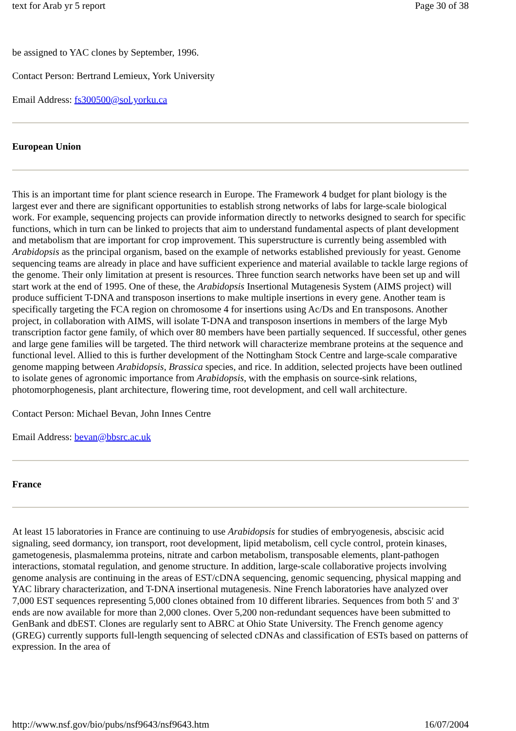text for Arab yr 5 report Page 30 of 38
be assigned to YAC clones by September, 1996.
Contact Person: Bertrand Lemieux, York University
Email Address: fs300500@sol.yorku.ca
European Union
This is an important time for plant science research in Europe. The Framework 4 budget for plant biology is the largest ever and there are significant opportunities to establish strong networks of labs for large-scale biological work. For example, sequencing projects can provide information directly to networks designed to search for specific functions, which in turn can be linked to projects that aim to understand fundamental aspects of plant development and metabolism that are important for crop improvement. This superstructure is currently being assembled with Arabidopsis as the principal organism, based on the example of networks established previously for yeast. Genome sequencing teams are already in place and have sufficient experience and material available to tackle large regions of the genome. Their only limitation at present is resources. Three function search networks have been set up and will start work at the end of 1995. One of these, the Arabidopsis Insertional Mutagenesis System (AIMS project) will produce sufficient T-DNA and transposon insertions to make multiple insertions in every gene. Another team is specifically targeting the FCA region on chromosome 4 for insertions using Ac/Ds and En transposons. Another project, in collaboration with AIMS, will isolate T-DNA and transposon insertions in members of the large Myb transcription factor gene family, of which over 80 members have been partially sequenced. If successful, other genes and large gene families will be targeted. The third network will characterize membrane proteins at the sequence and functional level. Allied to this is further development of the Nottingham Stock Centre and large-scale comparative genome mapping between Arabidopsis, Brassica species, and rice. In addition, selected projects have been outlined to isolate genes of agronomic importance from Arabidopsis, with the emphasis on source-sink relations, photomorphogenesis, plant architecture, flowering time, root development, and cell wall architecture.
Contact Person: Michael Bevan, John Innes Centre
Email Address: bevan@bbsrc.ac.uk
France
At least 15 laboratories in France are continuing to use Arabidopsis for studies of embryogenesis, abscisic acid signaling, seed dormancy, ion transport, root development, lipid metabolism, cell cycle control, protein kinases, gametogenesis, plasmalemma proteins, nitrate and carbon metabolism, transposable elements, plant-pathogen interactions, stomatal regulation, and genome structure. In addition, large-scale collaborative projects involving genome analysis are continuing in the areas of EST/cDNA sequencing, genomic sequencing, physical mapping and YAC library characterization, and T-DNA insertional mutagenesis. Nine French laboratories have analyzed over 7,000 EST sequences representing 5,000 clones obtained from 10 different libraries. Sequences from both 5' and 3' ends are now available for more than 2,000 clones. Over 5,200 non-redundant sequences have been submitted to GenBank and dbEST. Clones are regularly sent to ABRC at Ohio State University. The French genome agency (GREG) currently supports full-length sequencing of selected cDNAs and classification of ESTs based on patterns of expression. In the area of
http://www.nsf.gov/bio/pubs/nsf9643/nsf9643.htm 16/07/2004